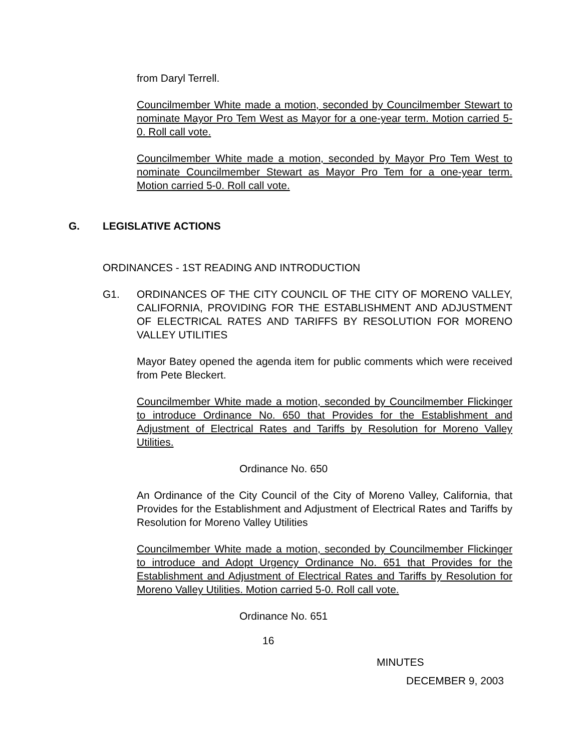from Daryl Terrell.
Councilmember White made a motion, seconded by Councilmember Stewart to nominate Mayor Pro Tem West as Mayor for a one-year term. Motion carried 5-0. Roll call vote.
Councilmember White made a motion, seconded by Mayor Pro Tem West to nominate Councilmember Stewart as Mayor Pro Tem for a one-year term. Motion carried 5-0. Roll call vote.
G. LEGISLATIVE ACTIONS
ORDINANCES - 1ST READING AND INTRODUCTION
G1. ORDINANCES OF THE CITY COUNCIL OF THE CITY OF MORENO VALLEY, CALIFORNIA, PROVIDING FOR THE ESTABLISHMENT AND ADJUSTMENT OF ELECTRICAL RATES AND TARIFFS BY RESOLUTION FOR MORENO VALLEY UTILITIES
Mayor Batey opened the agenda item for public comments which were received from Pete Bleckert.
Councilmember White made a motion, seconded by Councilmember Flickinger to introduce Ordinance No. 650 that Provides for the Establishment and Adjustment of Electrical Rates and Tariffs by Resolution for Moreno Valley Utilities.
Ordinance No. 650
An Ordinance of the City Council of the City of Moreno Valley, California, that Provides for the Establishment and Adjustment of Electrical Rates and Tariffs by Resolution for Moreno Valley Utilities
Councilmember White made a motion, seconded by Councilmember Flickinger to introduce and Adopt Urgency Ordinance No. 651 that Provides for the Establishment and Adjustment of Electrical Rates and Tariffs by Resolution for Moreno Valley Utilities. Motion carried 5-0. Roll call vote.
Ordinance No. 651
16
MINUTES
DECEMBER 9, 2003